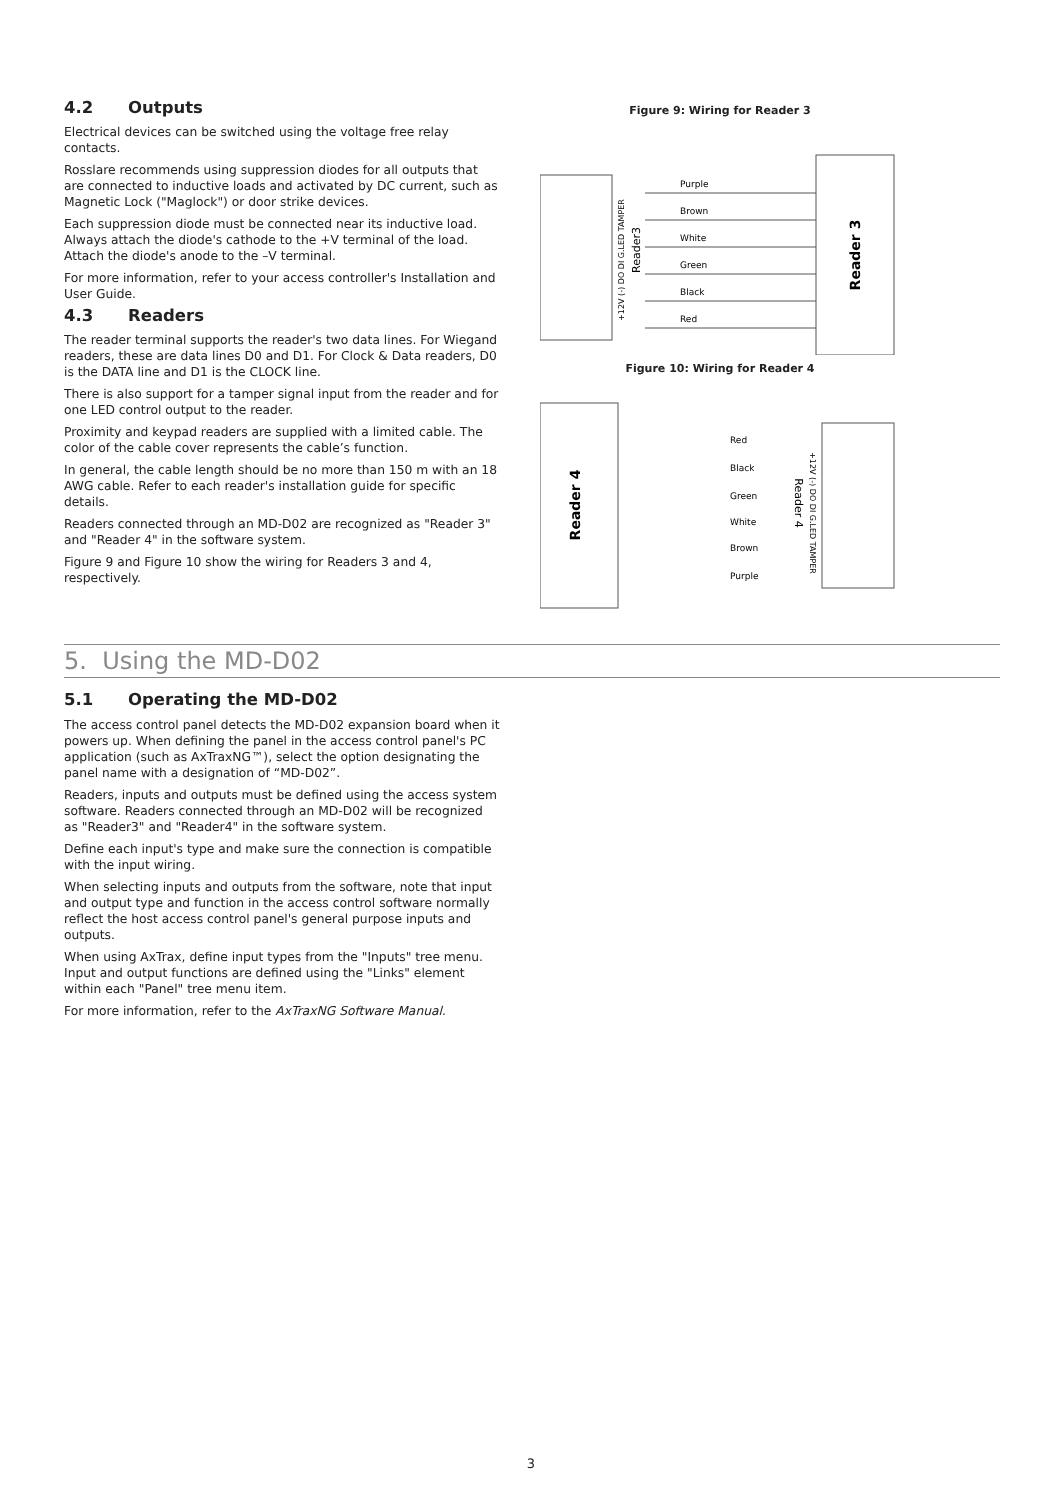4.2 Outputs
Electrical devices can be switched using the voltage free relay contacts.
Rosslare recommends using suppression diodes for all outputs that are connected to inductive loads and activated by DC current, such as Magnetic Lock ("Maglock") or door strike devices.
Each suppression diode must be connected near its inductive load. Always attach the diode's cathode to the +V terminal of the load. Attach the diode's anode to the –V terminal.
For more information, refer to your access controller's Installation and User Guide.
4.3 Readers
The reader terminal supports the reader's two data lines. For Wiegand readers, these are data lines D0 and D1. For Clock & Data readers, D0 is the DATA line and D1 is the CLOCK line.
There is also support for a tamper signal input from the reader and for one LED control output to the reader.
Proximity and keypad readers are supplied with a limited cable. The color of the cable cover represents the cable’s function.
In general, the cable length should be no more than 150 m with an 18 AWG cable. Refer to each reader's installation guide for specific details.
Readers connected through an MD-D02 are recognized as "Reader 3" and "Reader 4" in the software system.
Figure 9 and Figure 10 show the wiring for Readers 3 and 4, respectively.
Figure 9: Wiring for Reader 3
Purple
Brown
White
Green
Black
Red
Reader 3
Reader3
+12V (-) DO DI G.LED TAMPER
Figure 10: Wiring for Reader 4
Red
Black
Green
White
Brown
Purple
Reader 4
Reader 4
+12V (-) DO DI G.LED TAMPER
5. Using the MD-D02
5.1 Operating the MD-D02
The access control panel detects the MD-D02 expansion board when it powers up. When defining the panel in the access control panel's PC application (such as AxTraxNG™), select the option designating the panel name with a designation of “MD-D02”.
Readers, inputs and outputs must be defined using the access system software. Readers connected through an MD-D02 will be recognized as "Reader3" and "Reader4" in the software system.
Define each input's type and make sure the connection is compatible with the input wiring.
When selecting inputs and outputs from the software, note that input and output type and function in the access control software normally reflect the host access control panel's general purpose inputs and outputs.
When using AxTrax, define input types from the "Inputs" tree menu. Input and output functions are defined using the "Links" element within each "Panel" tree menu item.
For more information, refer to the AxTraxNG Software Manual.
3